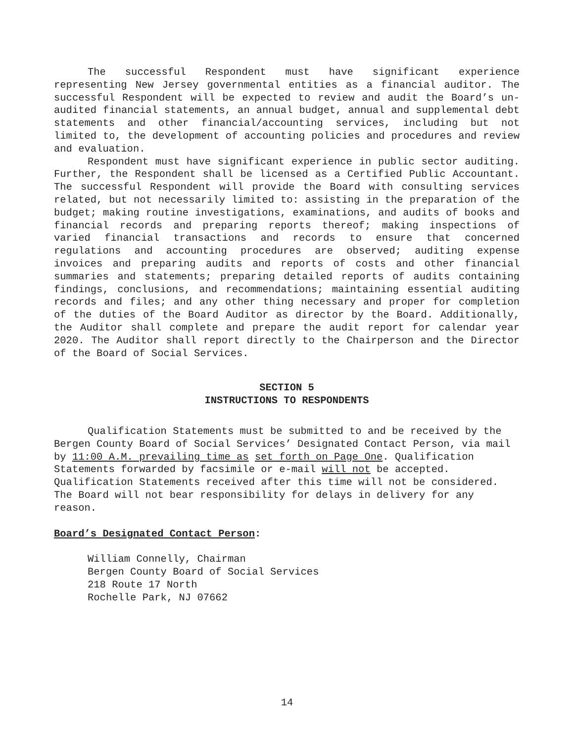The successful Respondent must have significant experience representing New Jersey governmental entities as a financial auditor. The successful Respondent will be expected to review and audit the Board’s un-audited financial statements, an annual budget, annual and supplemental debt statements and other financial/accounting services, including but not limited to, the development of accounting policies and procedures and review and evaluation.
Respondent must have significant experience in public sector auditing. Further, the Respondent shall be licensed as a Certified Public Accountant. The successful Respondent will provide the Board with consulting services related, but not necessarily limited to: assisting in the preparation of the budget; making routine investigations, examinations, and audits of books and financial records and preparing reports thereof; making inspections of varied financial transactions and records to ensure that concerned regulations and accounting procedures are observed; auditing expense invoices and preparing audits and reports of costs and other financial summaries and statements; preparing detailed reports of audits containing findings, conclusions, and recommendations; maintaining essential auditing records and files; and any other thing necessary and proper for completion of the duties of the Board Auditor as director by the Board. Additionally, the Auditor shall complete and prepare the audit report for calendar year 2020. The Auditor shall report directly to the Chairperson and the Director of the Board of Social Services.
SECTION 5
INSTRUCTIONS TO RESPONDENTS
Qualification Statements must be submitted to and be received by the Bergen County Board of Social Services’ Designated Contact Person, via mail by 11:00 A.M. prevailing time as set forth on Page One. Qualification Statements forwarded by facsimile or e-mail will not be accepted. Qualification Statements received after this time will not be considered. The Board will not bear responsibility for delays in delivery for any reason.
Board’s Designated Contact Person:
William Connelly, Chairman
Bergen County Board of Social Services
218 Route 17 North
Rochelle Park, NJ 07662
14